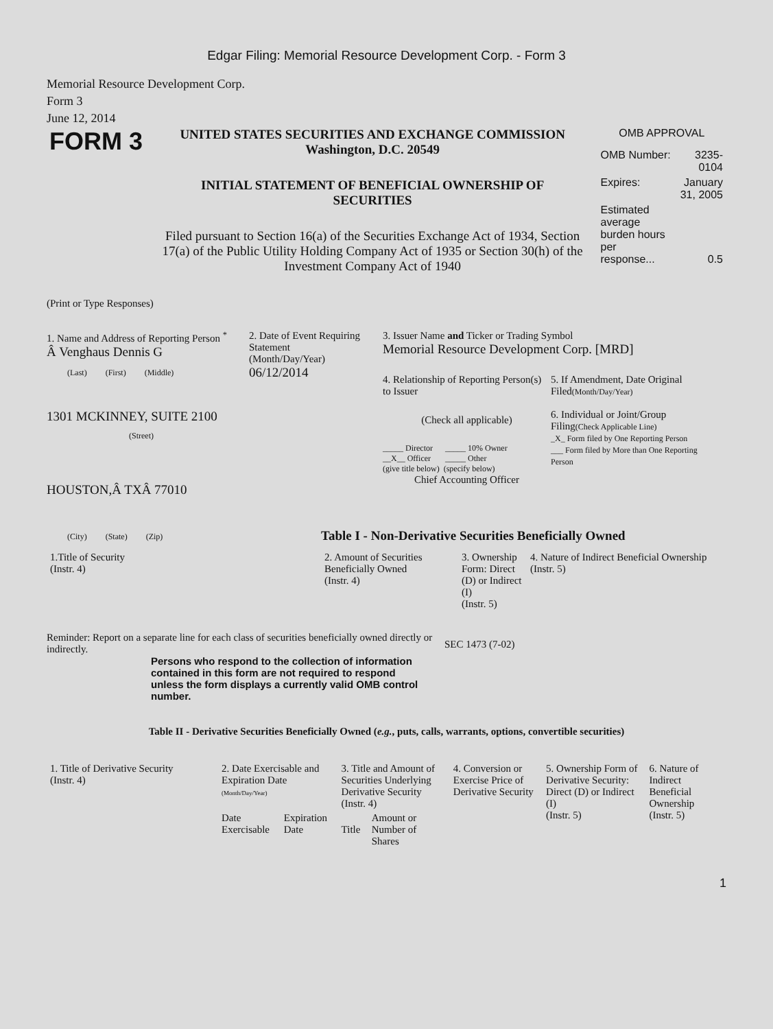Edgar Filing: Memorial Resource Development Corp. - Form 3
Memorial Resource Development Corp.
Form 3
June 12, 2014
FORM 3
UNITED STATES SECURITIES AND EXCHANGE COMMISSION
Washington, D.C. 20549
INITIAL STATEMENT OF BENEFICIAL OWNERSHIP OF SECURITIES
Filed pursuant to Section 16(a) of the Securities Exchange Act of 1934, Section 17(a) of the Public Utility Holding Company Act of 1935 or Section 30(h) of the Investment Company Act of 1940
OMB APPROVAL
| OMB Number: | 3235-0104 |
| Expires: | January 31, 2005 |
| Estimated average burden hours per response... | 0.5 |
(Print or Type Responses)
1. Name and Address of Reporting Person <sup>*</sup>
Â Venghaus Dennis G
(Last) (First) (Middle)
1301 MCKINNEY, SUITE 2100
(Street)
HOUSTON,Â TXÂ 77010
(City) (State) (Zip)
2. Date of Event Requiring Statement
(Month/Day/Year)
06/12/2014
3. Issuer Name and Ticker or Trading Symbol
Memorial Resource Development Corp. [MRD]
4. Relationship of Reporting Person(s) to Issuer
(Check all applicable)
_____ Director _____ 10% Owner
__X__ Officer _____ Other
(give title below) (specify below)
Chief Accounting Officer
5. If Amendment, Date Original Filed(Month/Day/Year)
6. Individual or Joint/Group Filing(Check Applicable Line)
_X_ Form filed by One Reporting Person
___ Form filed by More than One Reporting Person
Table I - Non-Derivative Securities Beneficially Owned
| 1.Title of Security (Instr. 4) | 2. Amount of Securities Beneficially Owned (Instr. 4) | 3. Ownership Form: Direct (D) or Indirect (I) (Instr. 5) | 4. Nature of Indirect Beneficial Ownership (Instr. 5) |
| --- | --- | --- | --- |
Reminder: Report on a separate line for each class of securities beneficially owned directly or indirectly.
SEC 1473 (7-02)
Persons who respond to the collection of information contained in this form are not required to respond unless the form displays a currently valid OMB control number.
Table II - Derivative Securities Beneficially Owned (e.g., puts, calls, warrants, options, convertible securities)
| 1. Title of Derivative Security (Instr. 4) | 2. Date Exercisable and Expiration Date (Month/Day/Year) | | 3. Title and Amount of Securities Underlying Derivative Security (Instr. 4) | | 4. Conversion or Exercise Price of Derivative Security | 5. Ownership Form of Derivative Security: Direct (D) or Indirect (I) (Instr. 5) | 6. Nature of Indirect Beneficial Ownership (Instr. 5) |
| --- | --- | --- | --- | --- | --- | --- | --- |
| | Date Exercisable | Expiration Date | Title | Amount or Number of Shares | | | |
1